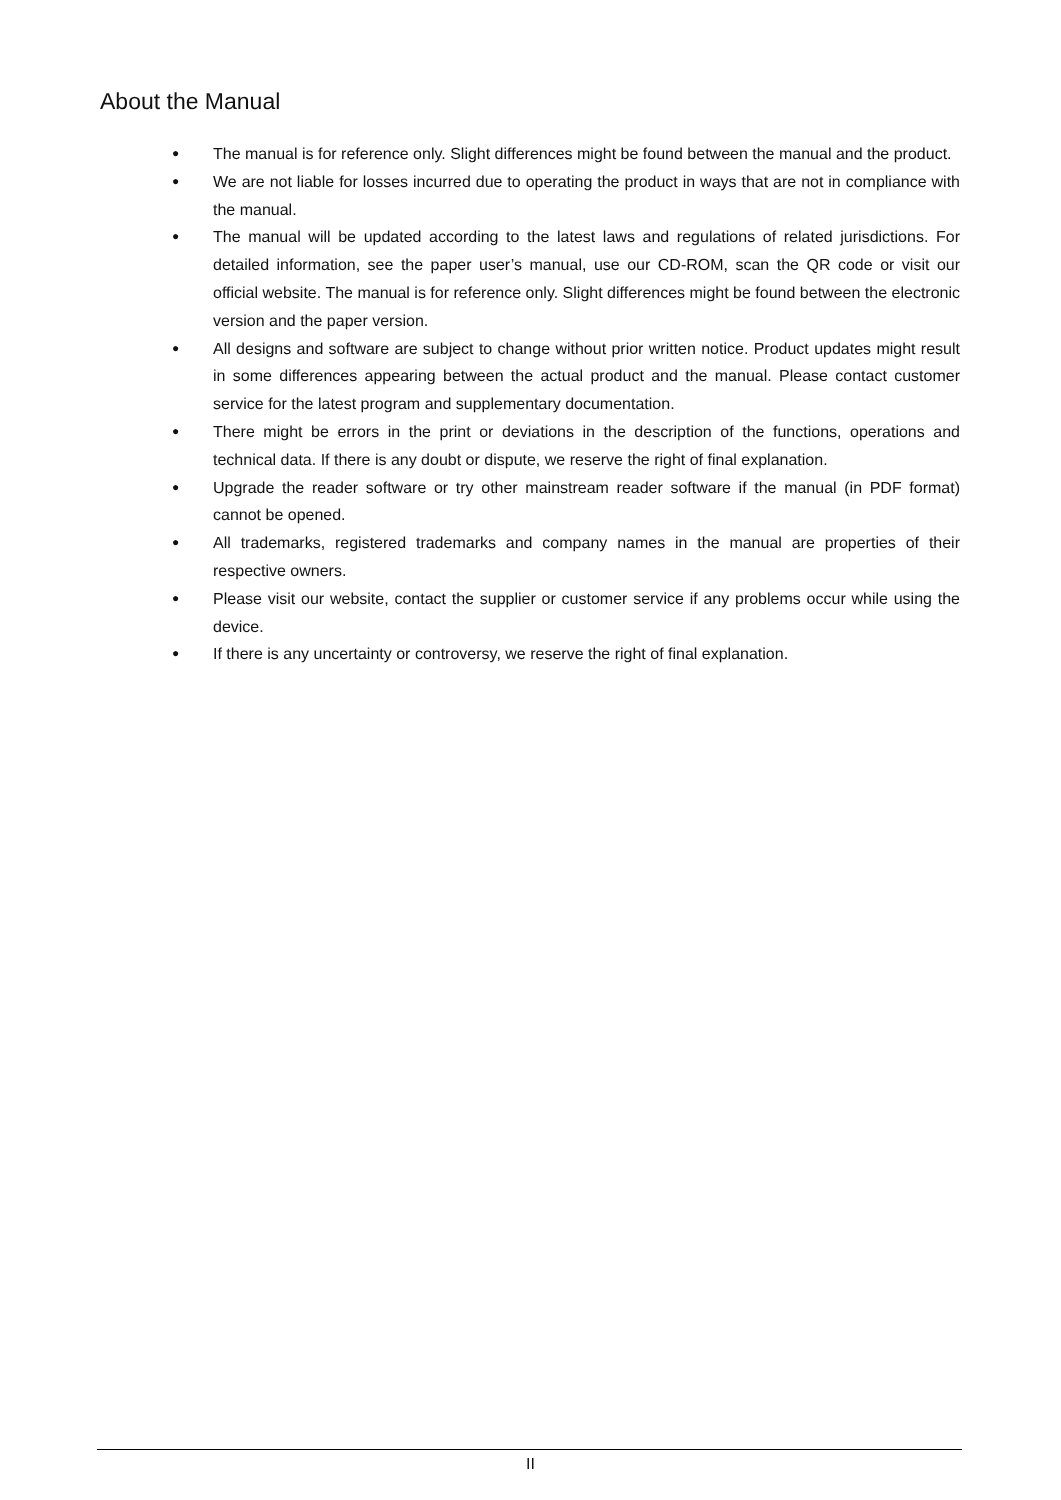About the Manual
● The manual is for reference only. Slight differences might be found between the manual and the product.
● We are not liable for losses incurred due to operating the product in ways that are not in compliance with the manual.
● The manual will be updated according to the latest laws and regulations of related jurisdictions. For detailed information, see the paper user’s manual, use our CD-ROM, scan the QR code or visit our official website. The manual is for reference only. Slight differences might be found between the electronic version and the paper version.
● All designs and software are subject to change without prior written notice. Product updates might result in some differences appearing between the actual product and the manual. Please contact customer service for the latest program and supplementary documentation.
● There might be errors in the print or deviations in the description of the functions, operations and technical data. If there is any doubt or dispute, we reserve the right of final explanation.
● Upgrade the reader software or try other mainstream reader software if the manual (in PDF format) cannot be opened.
● All trademarks, registered trademarks and company names in the manual are properties of their respective owners.
● Please visit our website, contact the supplier or customer service if any problems occur while using the device.
● If there is any uncertainty or controversy, we reserve the right of final explanation.
II